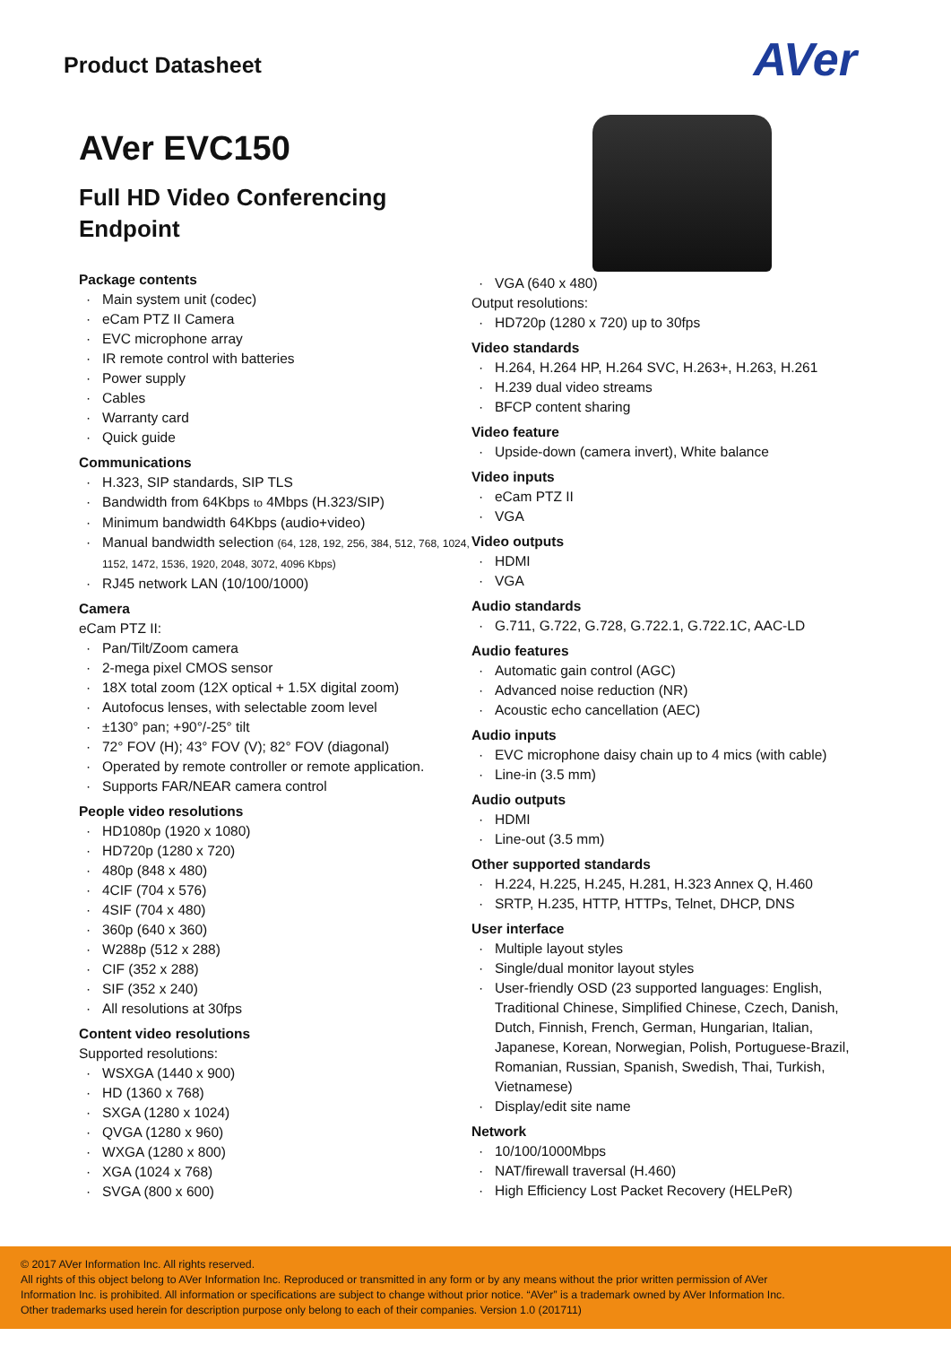Product Datasheet
AVer
AVer EVC150
Full HD Video Conferencing
Endpoint
Package contents
· Main system unit (codec)
· eCam PTZ II Camera
· EVC microphone array
· IR remote control with batteries
· Power supply
· Cables
· Warranty card
· Quick guide
Communications
· H.323, SIP standards, SIP TLS
· Bandwidth from 64Kbps to 4Mbps (H.323/SIP)
· Minimum bandwidth 64Kbps (audio+video)
· Manual bandwidth selection (64, 128, 192, 256, 384, 512, 768, 1024, 1152, 1472, 1536, 1920, 2048, 3072, 4096 Kbps)
· RJ45 network LAN (10/100/1000)
Camera
eCam PTZ II:
· Pan/Tilt/Zoom camera
· 2-mega pixel CMOS sensor
· 18X total zoom (12X optical + 1.5X digital zoom)
· Autofocus lenses, with selectable zoom level
· ±130° pan; +90°/-25° tilt
· 72° FOV (H); 43° FOV (V); 82° FOV (diagonal)
· Operated by remote controller or remote application.
· Supports FAR/NEAR camera control
People video resolutions
· HD1080p (1920 x 1080)
· HD720p (1280 x 720)
· 480p (848 x 480)
· 4CIF (704 x 576)
· 4SIF (704 x 480)
· 360p (640 x 360)
· W288p (512 x 288)
· CIF (352 x 288)
· SIF (352 x 240)
· All resolutions at 30fps
Content video resolutions
Supported resolutions:
· WSXGA (1440 x 900)
· HD (1360 x 768)
· SXGA (1280 x 1024)
· QVGA (1280 x 960)
· WXGA (1280 x 800)
· XGA (1024 x 768)
· SVGA (800 x 600)
· VGA (640 x 480)
Output resolutions:
· HD720p (1280 x 720) up to 30fps
Video standards
· H.264, H.264 HP, H.264 SVC, H.263+, H.263, H.261
· H.239 dual video streams
· BFCP content sharing
Video feature
· Upside-down (camera invert), White balance
Video inputs
· eCam PTZ II
· VGA
Video outputs
· HDMI
· VGA
Audio standards
· G.711, G.722, G.728, G.722.1, G.722.1C, AAC-LD
Audio features
· Automatic gain control (AGC)
· Advanced noise reduction (NR)
· Acoustic echo cancellation (AEC)
Audio inputs
· EVC microphone daisy chain up to 4 mics (with cable)
· Line-in (3.5 mm)
Audio outputs
· HDMI
· Line-out (3.5 mm)
Other supported standards
· H.224, H.225, H.245, H.281, H.323 Annex Q, H.460
· SRTP, H.235, HTTP, HTTPs, Telnet, DHCP, DNS
User interface
· Multiple layout styles
· Single/dual monitor layout styles
· User-friendly OSD (23 supported languages: English, Traditional Chinese, Simplified Chinese, Czech, Danish, Dutch, Finnish, French, German, Hungarian, Italian, Japanese, Korean, Norwegian, Polish, Portuguese-Brazil, Romanian, Russian, Spanish, Swedish, Thai, Turkish, Vietnamese)
· Display/edit site name
Network
· 10/100/1000Mbps
· NAT/firewall traversal (H.460)
· High Efficiency Lost Packet Recovery (HELPeR)
© 2017 AVer Information Inc. All rights reserved.
All rights of this object belong to AVer Information Inc. Reproduced or transmitted in any form or by any means without the prior written permission of AVer Information Inc. is prohibited. All information or specifications are subject to change without prior notice. “AVer” is a trademark owned by AVer Information Inc. Other trademarks used herein for description purpose only belong to each of their companies. Version 1.0 (201711)